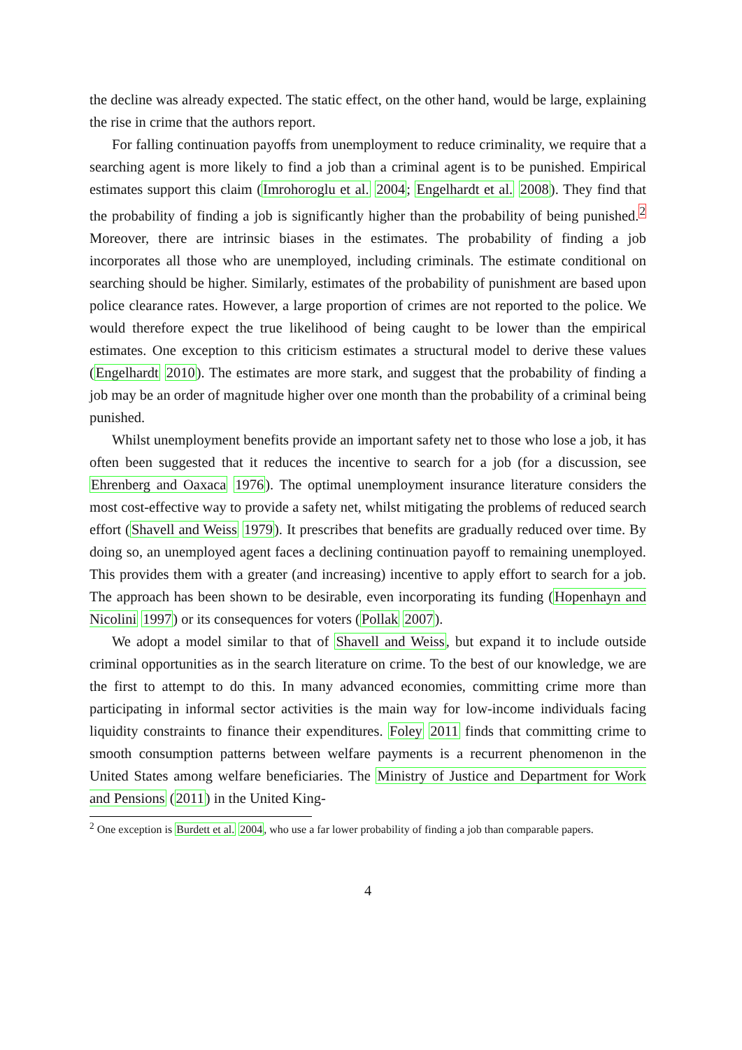the decline was already expected. The static effect, on the other hand, would be large, explaining the rise in crime that the authors report.
For falling continuation payoffs from unemployment to reduce criminality, we require that a searching agent is more likely to find a job than a criminal agent is to be punished. Empirical estimates support this claim (Imrohoroglu et al. 2004; Engelhardt et al. 2008). They find that the probability of finding a job is significantly higher than the probability of being punished.<sup>2</sup> Moreover, there are intrinsic biases in the estimates. The probability of finding a job incorporates all those who are unemployed, including criminals. The estimate conditional on searching should be higher. Similarly, estimates of the probability of punishment are based upon police clearance rates. However, a large proportion of crimes are not reported to the police. We would therefore expect the true likelihood of being caught to be lower than the empirical estimates. One exception to this criticism estimates a structural model to derive these values (Engelhardt 2010). The estimates are more stark, and suggest that the probability of finding a job may be an order of magnitude higher over one month than the probability of a criminal being punished.
Whilst unemployment benefits provide an important safety net to those who lose a job, it has often been suggested that it reduces the incentive to search for a job (for a discussion, see Ehrenberg and Oaxaca 1976). The optimal unemployment insurance literature considers the most cost-effective way to provide a safety net, whilst mitigating the problems of reduced search effort (Shavell and Weiss 1979). It prescribes that benefits are gradually reduced over time. By doing so, an unemployed agent faces a declining continuation payoff to remaining unemployed. This provides them with a greater (and increasing) incentive to apply effort to search for a job. The approach has been shown to be desirable, even incorporating its funding (Hopenhayn and Nicolini 1997) or its consequences for voters (Pollak 2007).
We adopt a model similar to that of Shavell and Weiss, but expand it to include outside criminal opportunities as in the search literature on crime. To the best of our knowledge, we are the first to attempt to do this. In many advanced economies, committing crime more than participating in informal sector activities is the main way for low-income individuals facing liquidity constraints to finance their expenditures. Foley 2011 finds that committing crime to smooth consumption patterns between welfare payments is a recurrent phenomenon in the United States among welfare beneficiaries. The Ministry of Justice and Department for Work and Pensions (2011) in the United King-
<sup>2</sup> One exception is Burdett et al. 2004, who use a far lower probability of finding a job than comparable papers.
4